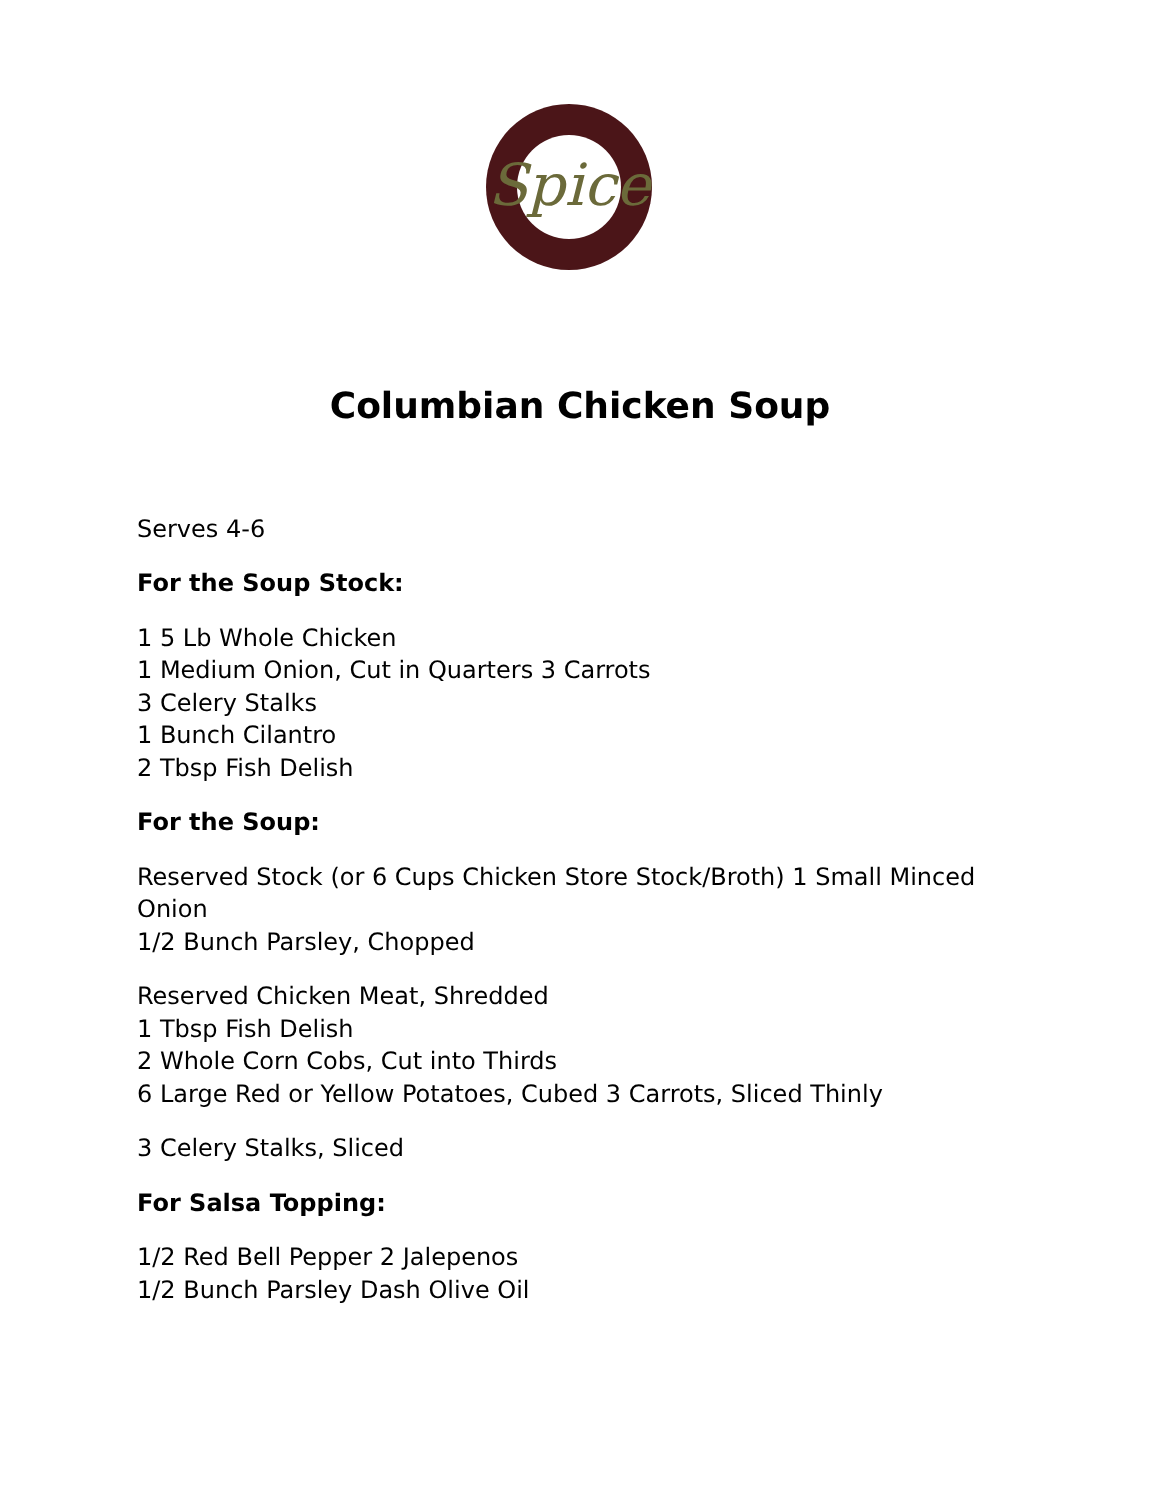Spice
Columbian Chicken Soup
Serves 4-6
For the Soup Stock:
1 5 Lb Whole Chicken
1 Medium Onion, Cut in Quarters 3 Carrots
3 Celery Stalks
1 Bunch Cilantro
2 Tbsp Fish Delish
For the Soup:
Reserved Stock (or 6 Cups Chicken Store Stock/Broth) 1 Small Minced Onion
1/2 Bunch Parsley, Chopped
Reserved Chicken Meat, Shredded
1 Tbsp Fish Delish
2 Whole Corn Cobs, Cut into Thirds
6 Large Red or Yellow Potatoes, Cubed 3 Carrots, Sliced Thinly
3 Celery Stalks, Sliced
For Salsa Topping:
1/2 Red Bell Pepper 2 Jalepenos
1/2 Bunch Parsley Dash Olive Oil